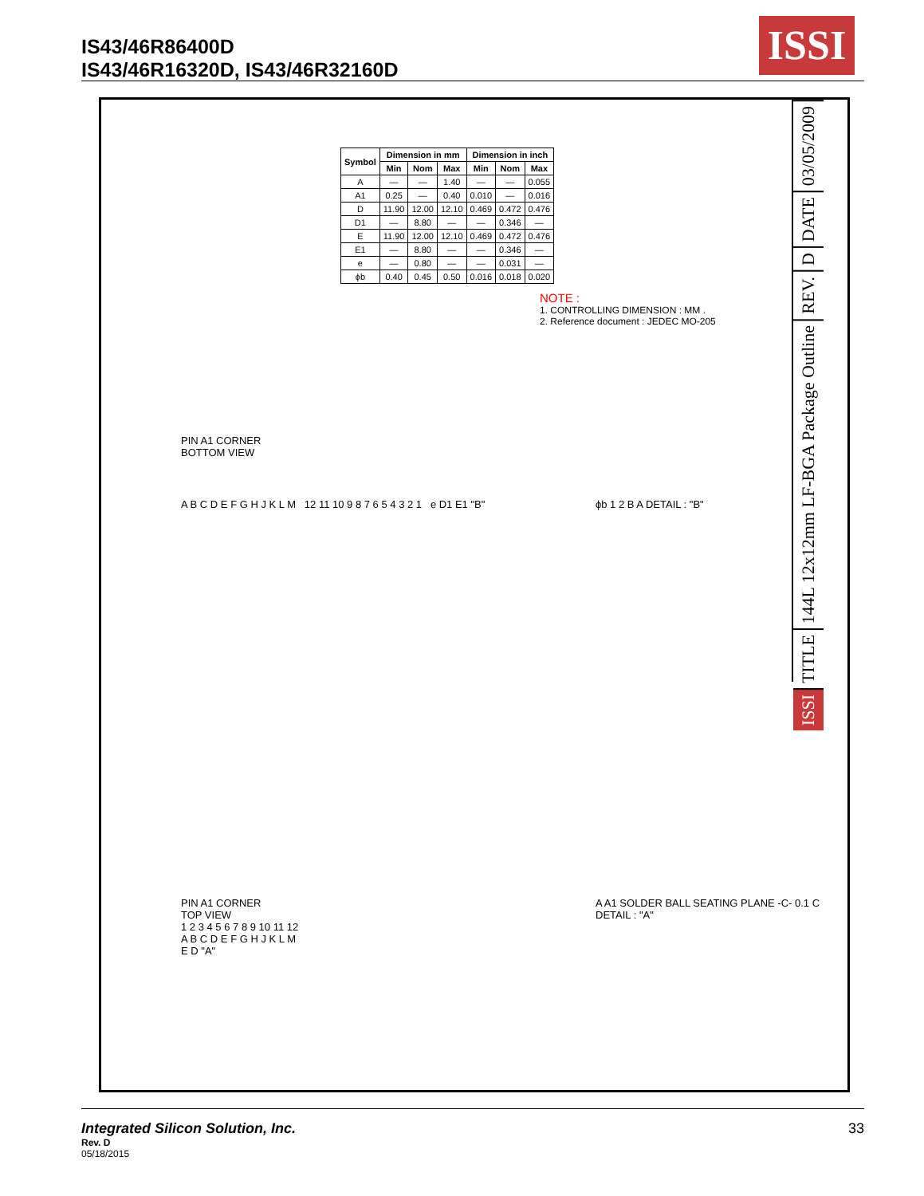IS43/46R86400D
IS43/46R16320D, IS43/46R32160D
ISSI
| Symbol | Dimension in mm | | | Dimension in inch | | |
| --- | --- | --- | --- | --- | --- | --- |
| | Min | Nom | Max | Min | Nom | Max |
| A | — | — | 1.40 | — | — | 0.055 |
| A1 | 0.25 | — | 0.40 | 0.010 | — | 0.016 |
| D | 11.90 | 12.00 | 12.10 | 0.469 | 0.472 | 0.476 |
| D1 | — | 8.80 | — | — | 0.346 | — |
| E | 11.90 | 12.00 | 12.10 | 0.469 | 0.472 | 0.476 |
| E1 | — | 8.80 | — | — | 0.346 | — |
| e | — | 0.80 | — | — | 0.031 | — |
| ϕb | 0.40 | 0.45 | 0.50 | 0.016 | 0.018 | 0.020 |
NOTE :
1. CONTROLLING DIMENSION : MM .
2. Reference document : JEDEC MO-205
PIN A1 CORNER
BOTTOM VIEW
A B C D E F G H J K L M 12 11 10 9 8 7 6 5 4 3 2 1 e D1 E1 "B"
ϕb 1 2 B A DETAIL : "B"
PIN A1 CORNER
TOP VIEW
1 2 3 4 5 6 7 8 9 10 11 12
A B C D E F G H J K L M
E D "A"
A A1 SOLDER BALL SEATING PLANE -C- 0.1 C DETAIL : "A"
03/05/2009
DATE
D
REV.
144L 12x12mm LF-BGA Package Outline
TITLE
ISSI
Integrated Silicon Solution, Inc.
Rev. D
05/18/2015
33